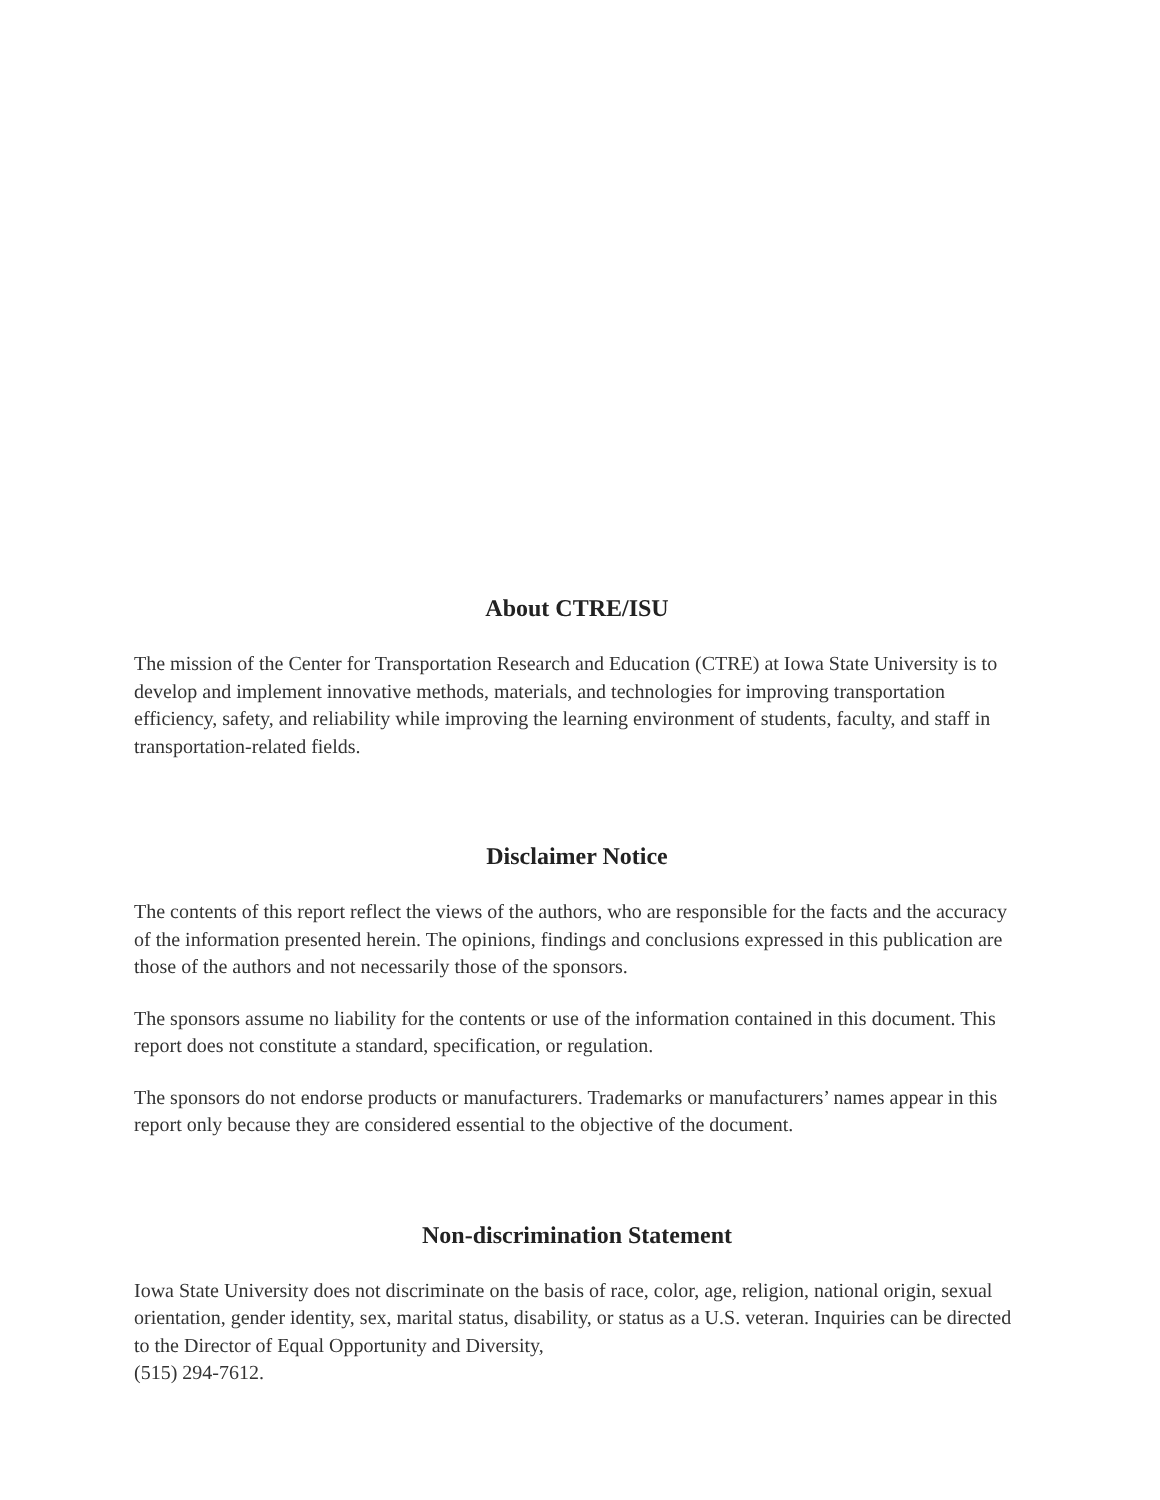About CTRE/ISU
The mission of the Center for Transportation Research and Education (CTRE) at Iowa State University is to develop and implement innovative methods, materials, and technologies for improving transportation efficiency, safety, and reliability while improving the learning environment of students, faculty, and staff in transportation-related fields.
Disclaimer Notice
The contents of this report reflect the views of the authors, who are responsible for the facts and the accuracy of the information presented herein. The opinions, findings and conclusions expressed in this publication are those of the authors and not necessarily those of the sponsors.
The sponsors assume no liability for the contents or use of the information contained in this document. This report does not constitute a standard, specification, or regulation.
The sponsors do not endorse products or manufacturers. Trademarks or manufacturers’ names appear in this report only because they are considered essential to the objective of the document.
Non-discrimination Statement
Iowa State University does not discriminate on the basis of race, color, age, religion, national origin, sexual orientation, gender identity, sex, marital status, disability, or status as a U.S. veteran. Inquiries can be directed to the Director of Equal Opportunity and Diversity,
(515) 294-7612.